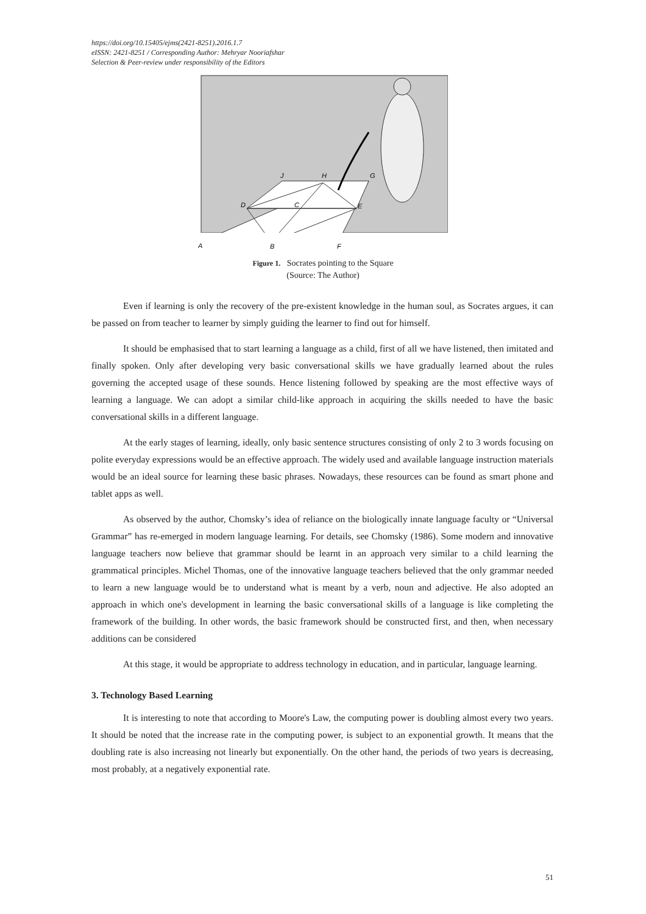https://doi.org/10.15405/ejms(2421-8251).2016.1.7
eISSN: 2421-8251 / Corresponding Author: Mehryar Nooriafshar
Selection & Peer-review under responsibility of the Editors
A
B
F
D
C
E
J
H
G
Figure 1. Socrates pointing to the Square
(Source: The Author)
Even if learning is only the recovery of the pre-existent knowledge in the human soul, as Socrates argues, it can be passed on from teacher to learner by simply guiding the learner to find out for himself.
It should be emphasised that to start learning a language as a child, first of all we have listened, then imitated and finally spoken. Only after developing very basic conversational skills we have gradually learned about the rules governing the accepted usage of these sounds. Hence listening followed by speaking are the most effective ways of learning a language. We can adopt a similar child-like approach in acquiring the skills needed to have the basic conversational skills in a different language.
At the early stages of learning, ideally, only basic sentence structures consisting of only 2 to 3 words focusing on polite everyday expressions would be an effective approach. The widely used and available language instruction materials would be an ideal source for learning these basic phrases. Nowadays, these resources can be found as smart phone and tablet apps as well.
As observed by the author, Chomsky’s idea of reliance on the biologically innate language faculty or “Universal Grammar” has re-emerged in modern language learning. For details, see Chomsky (1986). Some modern and innovative language teachers now believe that grammar should be learnt in an approach very similar to a child learning the grammatical principles. Michel Thomas, one of the innovative language teachers believed that the only grammar needed to learn a new language would be to understand what is meant by a verb, noun and adjective. He also adopted an approach in which one's development in learning the basic conversational skills of a language is like completing the framework of the building. In other words, the basic framework should be constructed first, and then, when necessary additions can be considered
At this stage, it would be appropriate to address technology in education, and in particular, language learning.
3. Technology Based Learning
It is interesting to note that according to Moore's Law, the computing power is doubling almost every two years. It should be noted that the increase rate in the computing power, is subject to an exponential growth. It means that the doubling rate is also increasing not linearly but exponentially. On the other hand, the periods of two years is decreasing, most probably, at a negatively exponential rate.
51